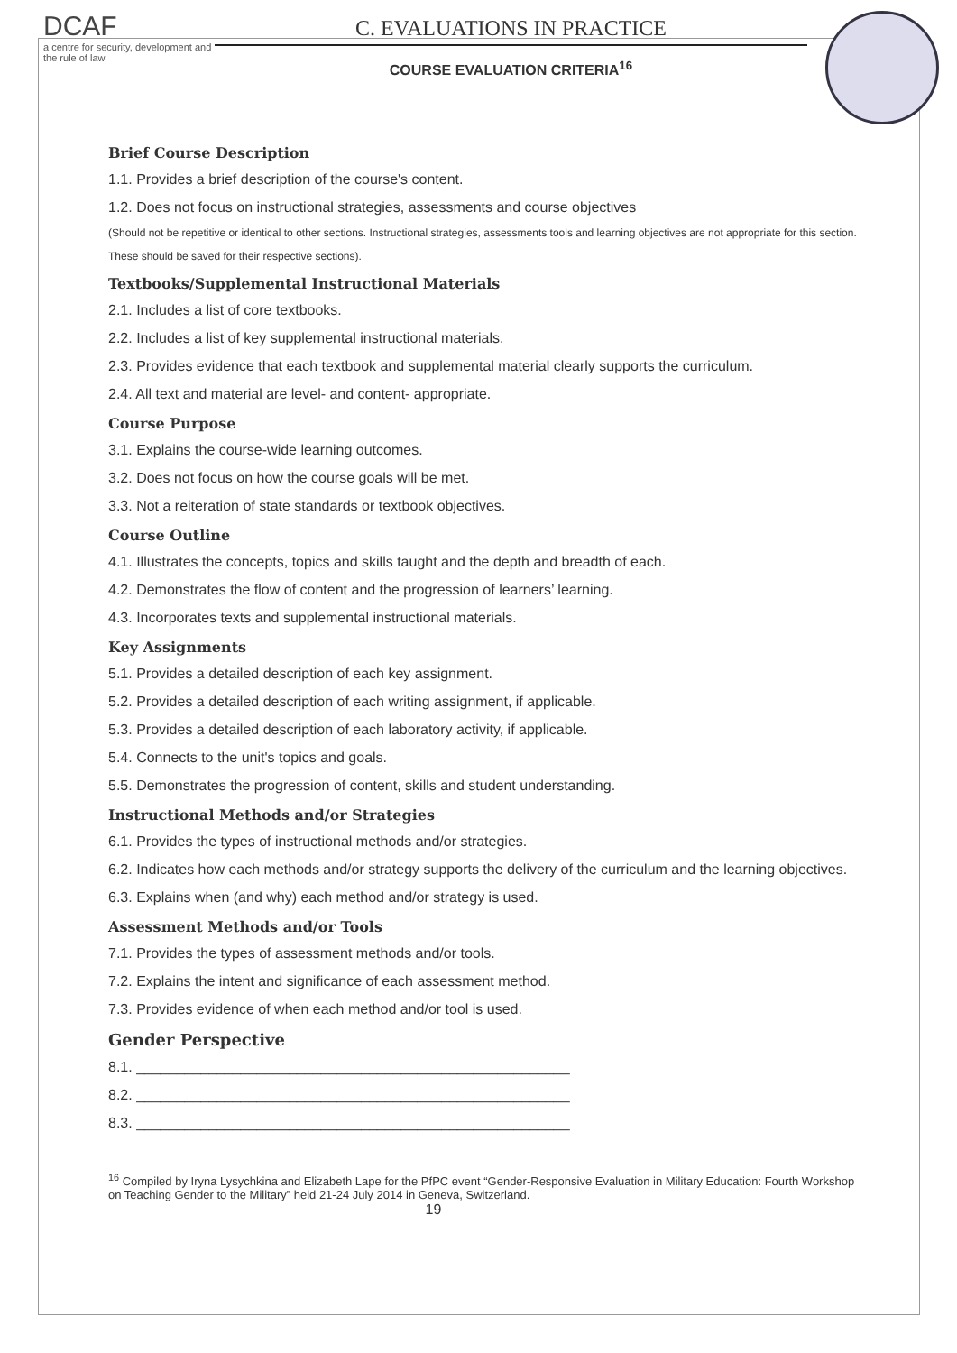DCAF
a centre for security, development and the rule of law
C. EVALUATIONS IN PRACTICE
COURSE EVALUATION CRITERIA<sup>16</sup>
Brief Course Description
1.1. Provides a brief description of the course's content.
1.2. Does not focus on instructional strategies, assessments and course objectives
(Should not be repetitive or identical to other sections. Instructional strategies, assessments tools and learning objectives are not appropriate for this section. These should be saved for their respective sections).
Textbooks/Supplemental Instructional Materials
2.1. Includes a list of core textbooks.
2.2. Includes a list of key supplemental instructional materials.
2.3. Provides evidence that each textbook and supplemental material clearly supports the curriculum.
2.4. All text and material are level- and content- appropriate.
Course Purpose
3.1. Explains the course-wide learning outcomes.
3.2. Does not focus on how the course goals will be met.
3.3. Not a reiteration of state standards or textbook objectives.
Course Outline
4.1. Illustrates the concepts, topics and skills taught and the depth and breadth of each.
4.2. Demonstrates the flow of content and the progression of learners’ learning.
4.3. Incorporates texts and supplemental instructional materials.
Key Assignments
5.1. Provides a detailed description of each key assignment.
5.2. Provides a detailed description of each writing assignment, if applicable.
5.3. Provides a detailed description of each laboratory activity, if applicable.
5.4. Connects to the unit's topics and goals.
5.5. Demonstrates the progression of content, skills and student understanding.
Instructional Methods and/or Strategies
6.1. Provides the types of instructional methods and/or strategies.
6.2. Indicates how each methods and/or strategy supports the delivery of the curriculum and the learning objectives.
6.3. Explains when (and why) each method and/or strategy is used.
Assessment Methods and/or Tools
7.1. Provides the types of assessment methods and/or tools.
7.2. Explains the intent and significance of each assessment method.
7.3. Provides evidence of when each method and/or tool is used.
Gender Perspective
8.1. ______________________________________________________
8.2. ______________________________________________________
8.3. ______________________________________________________
<sup>16</sup> Compiled by Iryna Lysychkina and Elizabeth Lape for the PfPC event “Gender-Responsive Evaluation in Military Education: Fourth Workshop on Teaching Gender to the Military” held 21-24 July 2014 in Geneva, Switzerland.
19